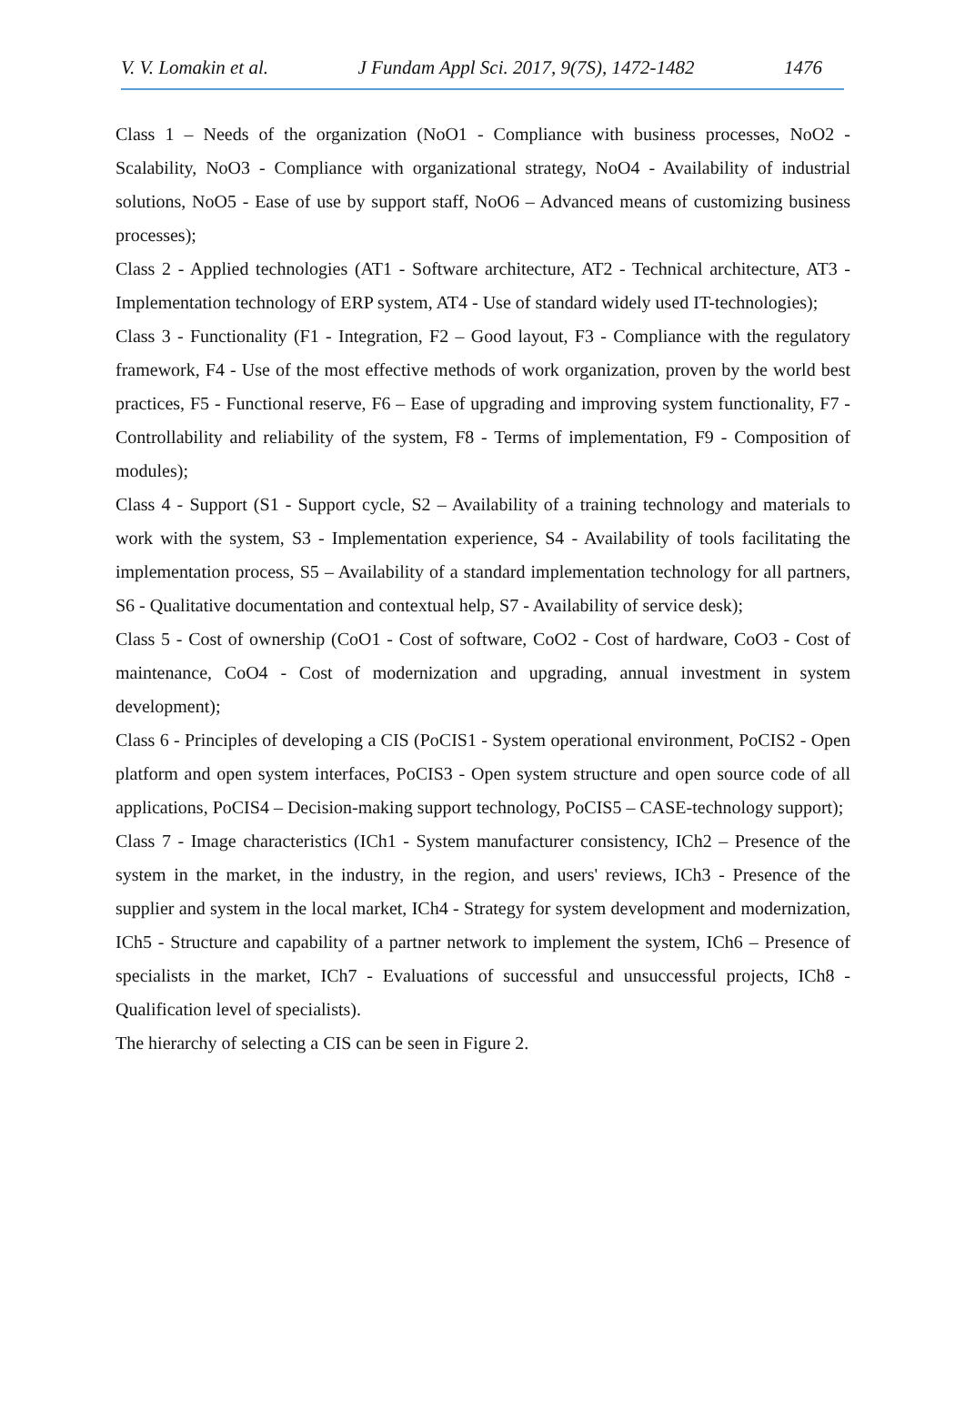V. V. Lomakin et al. J Fundam Appl Sci. 2017, 9(7S), 1472-1482 1476
Class 1 – Needs of the organization (NoO1 - Compliance with business processes, NoO2 - Scalability, NoO3 - Compliance with organizational strategy, NoO4 - Availability of industrial solutions, NoO5 - Ease of use by support staff, NoO6 – Advanced means of customizing business processes);
Class 2 - Applied technologies (AT1 - Software architecture, AT2 - Technical architecture, AT3 - Implementation technology of ERP system, AT4 - Use of standard widely used IT-technologies);
Class 3 - Functionality (F1 - Integration, F2 – Good layout, F3 - Compliance with the regulatory framework, F4 - Use of the most effective methods of work organization, proven by the world best practices, F5 - Functional reserve, F6 – Ease of upgrading and improving system functionality, F7 - Controllability and reliability of the system, F8 - Terms of implementation, F9 - Composition of modules);
Class 4 - Support (S1 - Support cycle, S2 – Availability of a training technology and materials to work with the system, S3 - Implementation experience, S4 - Availability of tools facilitating the implementation process, S5 – Availability of a standard implementation technology for all partners, S6 - Qualitative documentation and contextual help, S7 - Availability of service desk);
Class 5 - Cost of ownership (CoO1 - Cost of software, CoO2 - Cost of hardware, CoO3 - Cost of maintenance, CoO4 - Cost of modernization and upgrading, annual investment in system development);
Class 6 - Principles of developing a CIS (PoCIS1 - System operational environment, PoCIS2 - Open platform and open system interfaces, PoCIS3 - Open system structure and open source code of all applications, PoCIS4 – Decision-making support technology, PoCIS5 – CASE-technology support);
Class 7 - Image characteristics (ICh1 - System manufacturer consistency, ICh2 – Presence of the system in the market, in the industry, in the region, and users' reviews, ICh3 - Presence of the supplier and system in the local market, ICh4 - Strategy for system development and modernization, ICh5 - Structure and capability of a partner network to implement the system, ICh6 – Presence of specialists in the market, ICh7 - Evaluations of successful and unsuccessful projects, ICh8 - Qualification level of specialists).
The hierarchy of selecting a CIS can be seen in Figure 2.